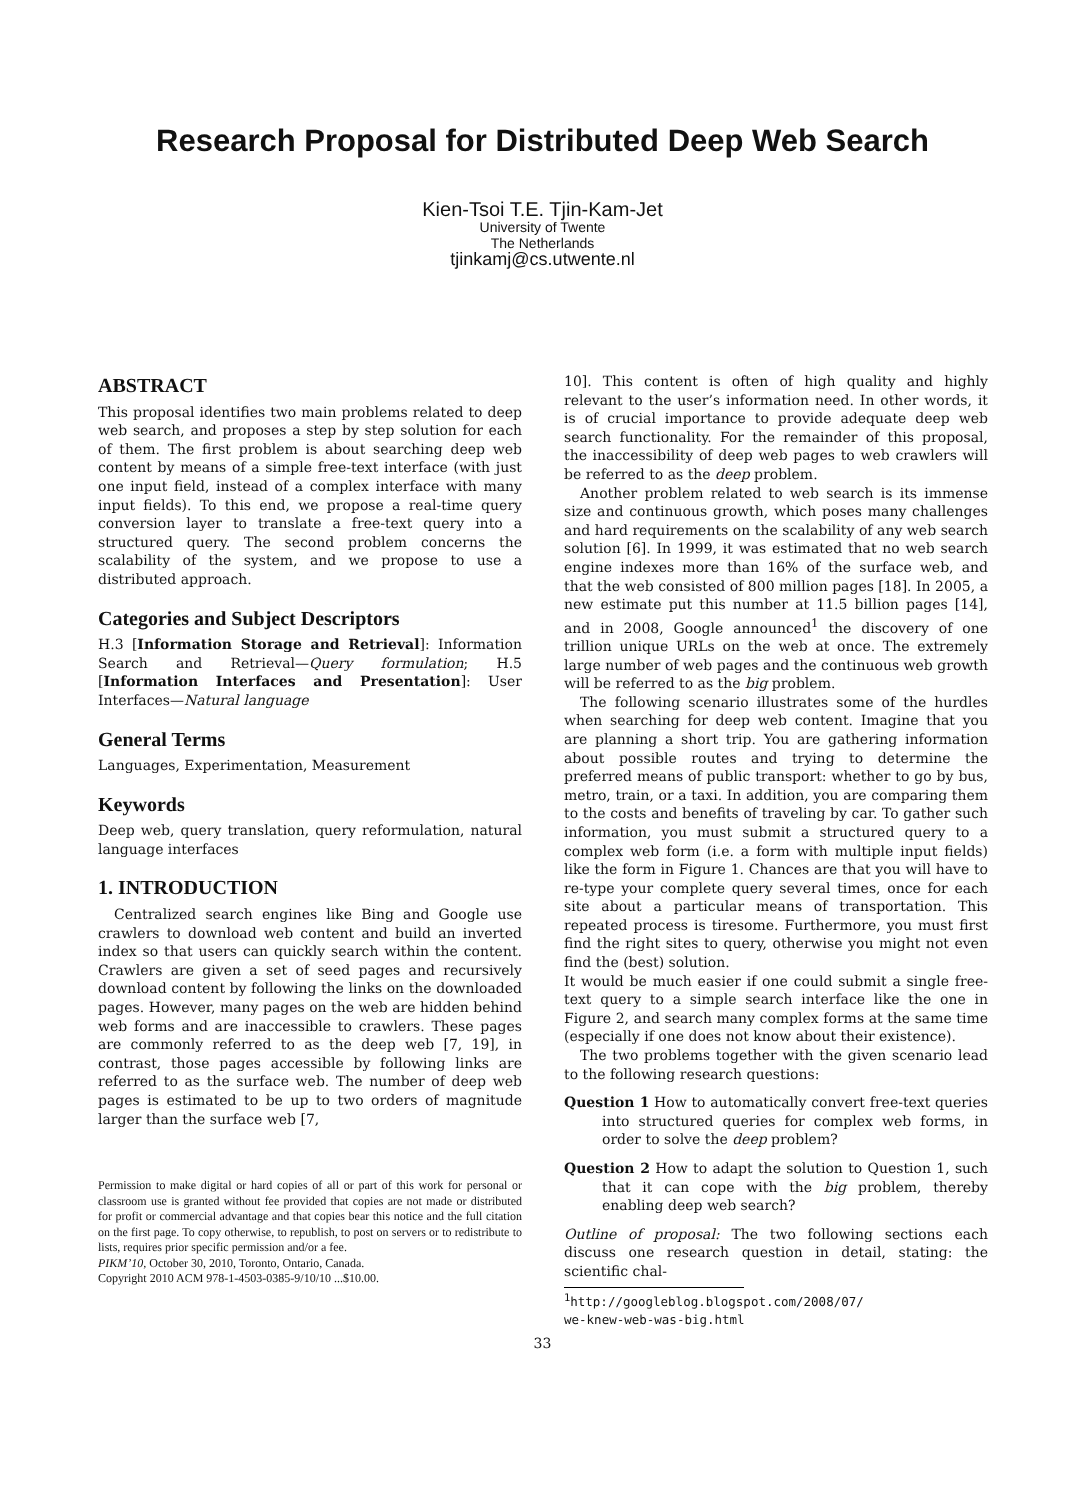Research Proposal for Distributed Deep Web Search
Kien-Tsoi T.E. Tjin-Kam-Jet
University of Twente
The Netherlands
tjinkamj@cs.utwente.nl
ABSTRACT
This proposal identifies two main problems related to deep web search, and proposes a step by step solution for each of them. The first problem is about searching deep web content by means of a simple free-text interface (with just one input field, instead of a complex interface with many input fields). To this end, we propose a real-time query conversion layer to translate a free-text query into a structured query. The second problem concerns the scalability of the system, and we propose to use a distributed approach.
Categories and Subject Descriptors
H.3 [Information Storage and Retrieval]: Information Search and Retrieval—Query formulation; H.5 [Information Interfaces and Presentation]: User Interfaces—Natural language
General Terms
Languages, Experimentation, Measurement
Keywords
Deep web, query translation, query reformulation, natural language interfaces
1. INTRODUCTION
Centralized search engines like Bing and Google use crawlers to download web content and build an inverted index so that users can quickly search within the content. Crawlers are given a set of seed pages and recursively download content by following the links on the downloaded pages. However, many pages on the web are hidden behind web forms and are inaccessible to crawlers. These pages are commonly referred to as the deep web [7, 19], in contrast, those pages accessible by following links are referred to as the surface web. The number of deep web pages is estimated to be up to two orders of magnitude larger than the surface web [7,
Permission to make digital or hard copies of all or part of this work for personal or classroom use is granted without fee provided that copies are not made or distributed for profit or commercial advantage and that copies bear this notice and the full citation on the first page. To copy otherwise, to republish, to post on servers or to redistribute to lists, requires prior specific permission and/or a fee.
PIKM’10, October 30, 2010, Toronto, Ontario, Canada.
Copyright 2010 ACM 978-1-4503-0385-9/10/10 ...$10.00.
10]. This content is often of high quality and highly relevant to the user’s information need. In other words, it is of crucial importance to provide adequate deep web search functionality. For the remainder of this proposal, the inaccessibility of deep web pages to web crawlers will be referred to as the deep problem.
Another problem related to web search is its immense size and continuous growth, which poses many challenges and hard requirements on the scalability of any web search solution [6]. In 1999, it was estimated that no web search engine indexes more than 16% of the surface web, and that the web consisted of 800 million pages [18]. In 2005, a new estimate put this number at 11.5 billion pages [14], and in 2008, Google announced<sup>1</sup> the discovery of one trillion unique URLs on the web at once. The extremely large number of web pages and the continuous web growth will be referred to as the big problem.
The following scenario illustrates some of the hurdles when searching for deep web content. Imagine that you are planning a short trip. You are gathering information about possible routes and trying to determine the preferred means of public transport: whether to go by bus, metro, train, or a taxi. In addition, you are comparing them to the costs and benefits of traveling by car. To gather such information, you must submit a structured query to a complex web form (i.e. a form with multiple input fields) like the form in Figure 1. Chances are that you will have to re-type your complete query several times, once for each site about a particular means of transportation. This repeated process is tiresome. Furthermore, you must first find the right sites to query, otherwise you might not even find the (best) solution.
It would be much easier if one could submit a single free-text query to a simple search interface like the one in Figure 2, and search many complex forms at the same time (especially if one does not know about their existence).
The two problems together with the given scenario lead to the following research questions:
Question 1 How to automatically convert free-text queries into structured queries for complex web forms, in order to solve the deep problem?
Question 2 How to adapt the solution to Question 1, such that it can cope with the big problem, thereby enabling deep web search?
Outline of proposal: The two following sections each discuss one research question in detail, stating: the scientific chal-
<sup>1</sup> http://googleblog.blogspot.com/2008/07/
we-knew-web-was-big.html
33